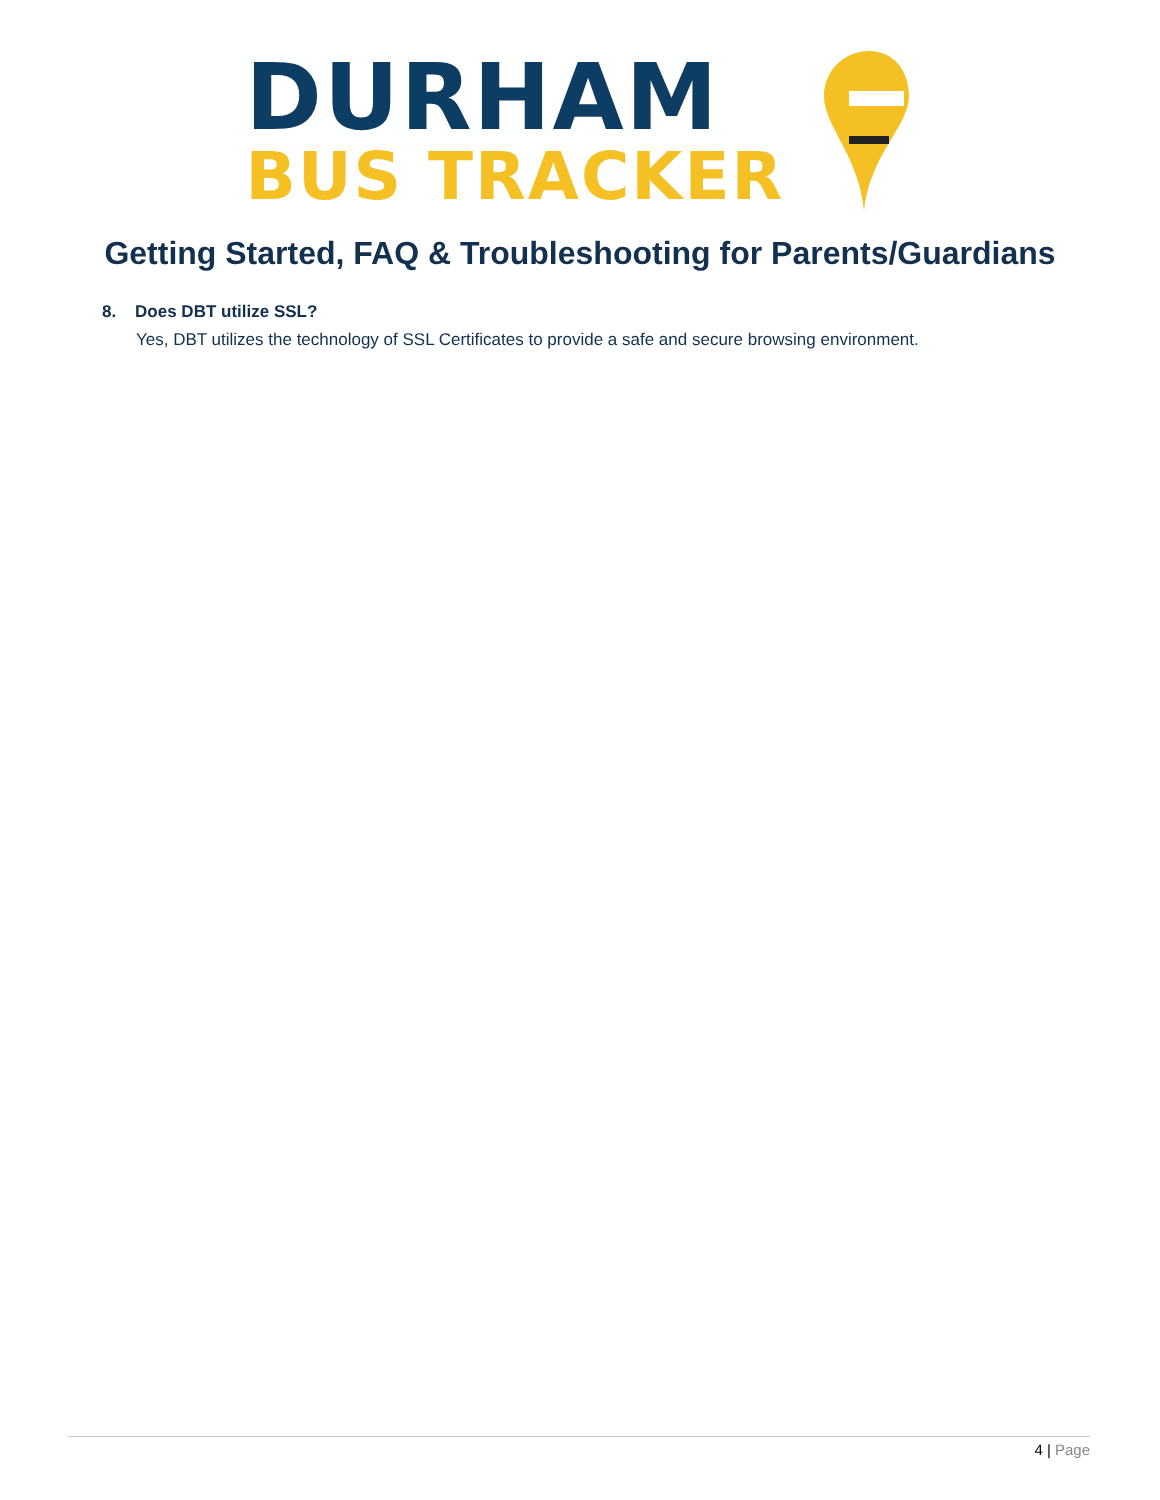DURHAM
BUS TRACKER
Getting Started, FAQ & Troubleshooting for Parents/Guardians
8. Does DBT utilize SSL?
Yes, DBT utilizes the technology of SSL Certificates to provide a safe and secure browsing environment.
4 | Page